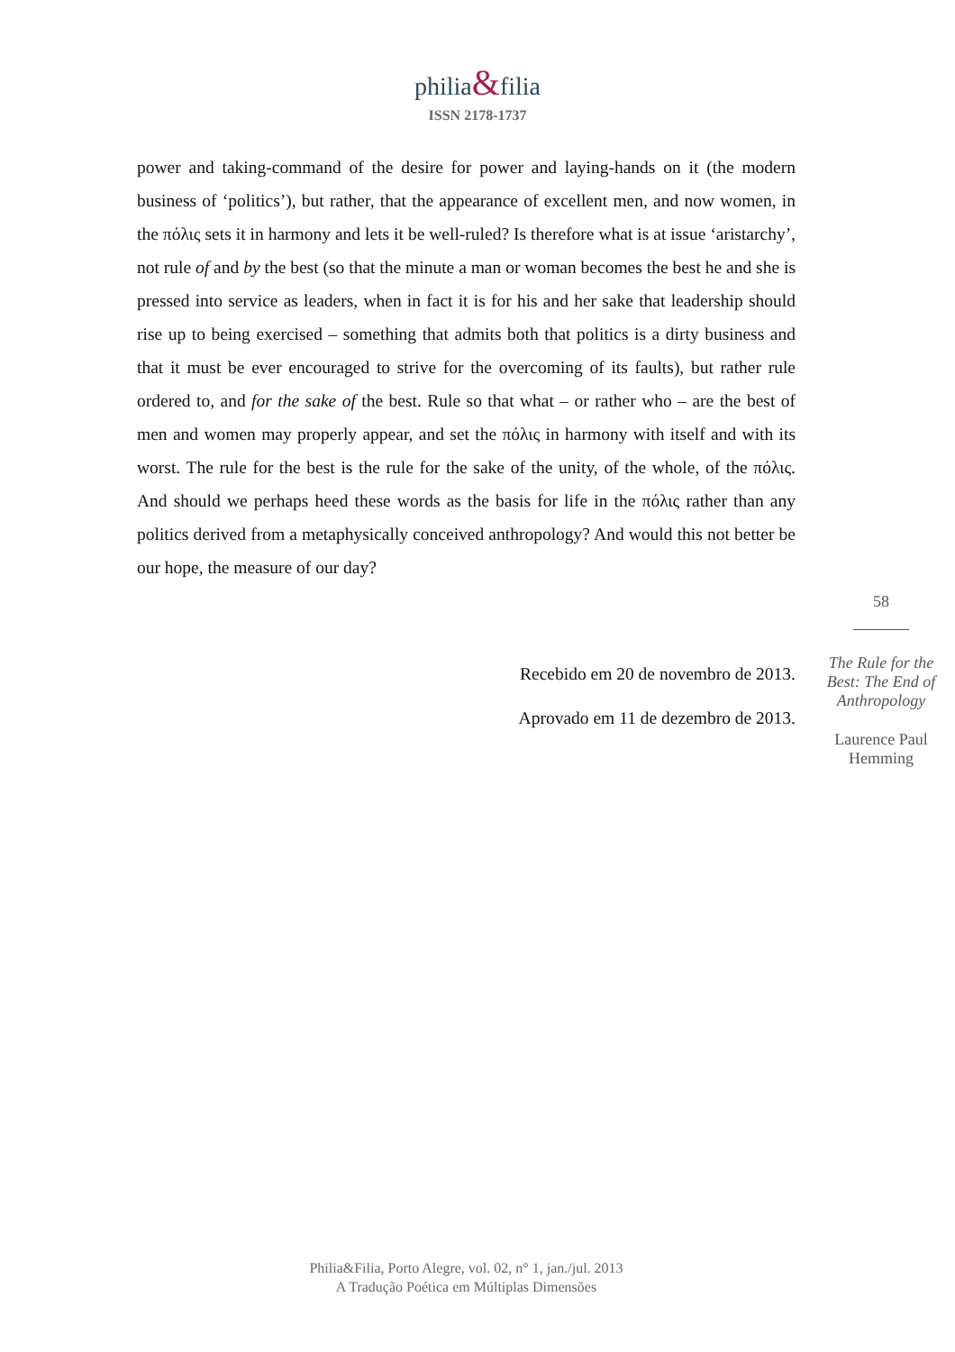philia&filia
ISSN 2178-1737
power and taking-command of the desire for power and laying-hands on it (the modern business of ‘politics’), but rather, that the appearance of excellent men, and now women, in the πόλις sets it in harmony and lets it be well-ruled? Is therefore what is at issue ‘aristarchy’, not rule of and by the best (so that the minute a man or woman becomes the best he and she is pressed into service as leaders, when in fact it is for his and her sake that leadership should rise up to being exercised – something that admits both that politics is a dirty business and that it must be ever encouraged to strive for the overcoming of its faults), but rather rule ordered to, and for the sake of the best. Rule so that what – or rather who – are the best of men and women may properly appear, and set the πόλις in harmony with itself and with its worst. The rule for the best is the rule for the sake of the unity, of the whole, of the πόλις. And should we perhaps heed these words as the basis for life in the πόλις rather than any politics derived from a metaphysically conceived anthropology? And would this not better be our hope, the measure of our day?
Recebido em 20 de novembro de 2013.
Aprovado em 11 de dezembro de 2013.
58
The Rule for the Best: The End of Anthropology
Laurence Paul Hemming
Philia&Filia, Porto Alegre, vol. 02, n° 1, jan./jul. 2013
A Tradução Poética em Múltiplas Dimensões